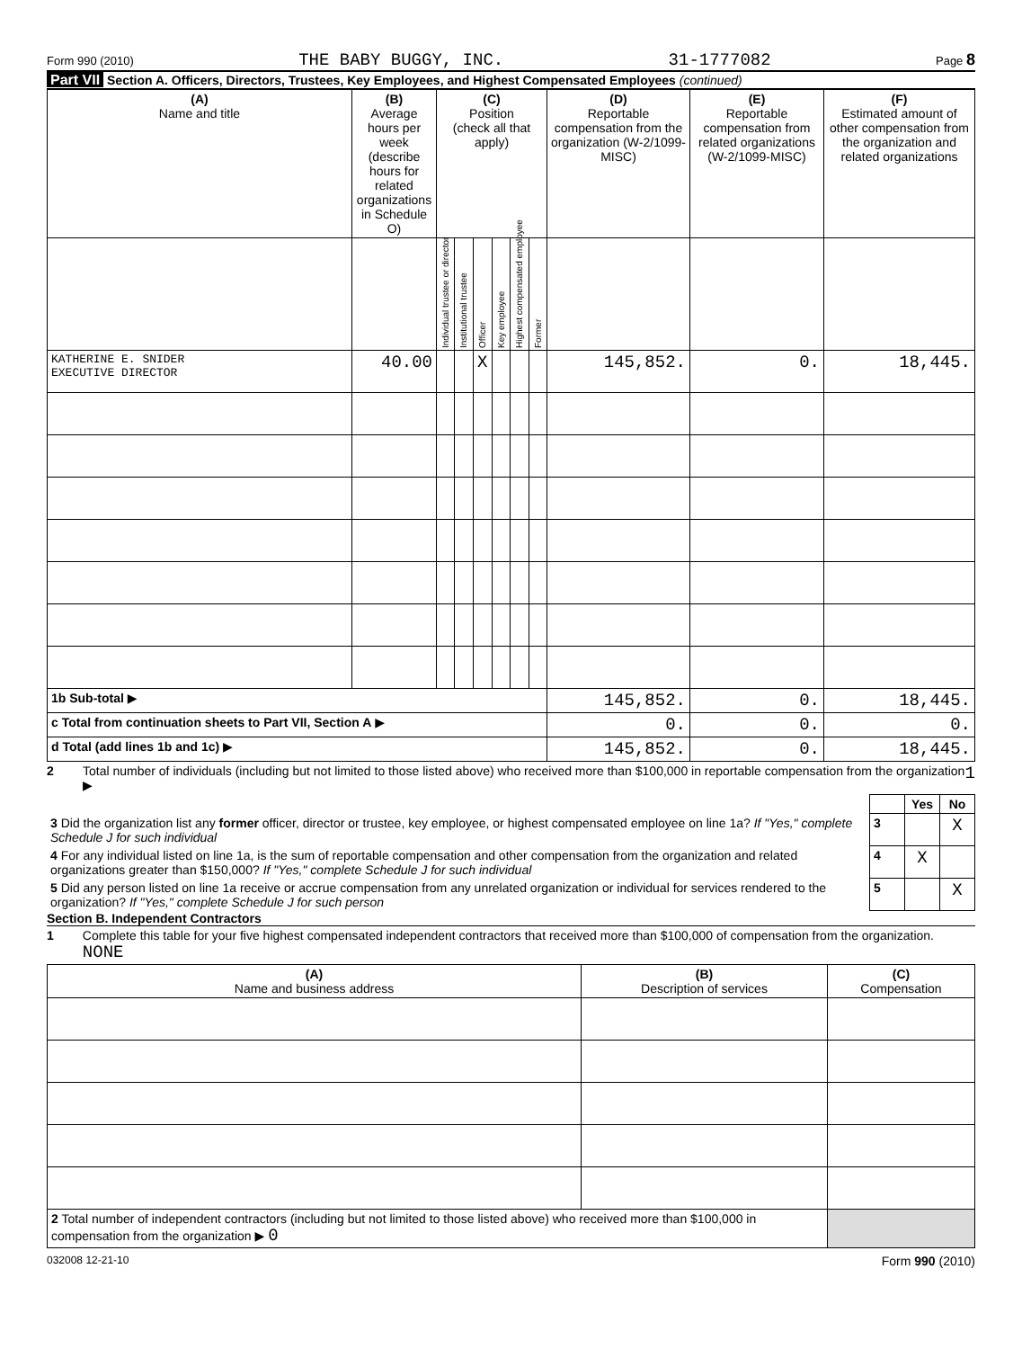Form 990 (2010) THE BABY BUGGY, INC. 31-1777082 Page 8
Part VII Section A. Officers, Directors, Trustees, Key Employees, and Highest Compensated Employees (continued)
| (A) Name and title | (B) Average hours per week (describe hours for related organizations in Schedule O) | (C) Position (check all that apply) | | | | | | (D) Reportable compensation from the organization (W-2/1099-MISC) | (E) Reportable compensation from related organizations (W-2/1099-MISC) | (F) Estimated amount of other compensation from the organization and related organizations |
| --- | --- | --- | --- | --- | --- | --- | --- | --- | --- | --- |
| | | Individual trustee or director | Institutional trustee | Officer | Key employee | Highest compensated employee | Former | | | |
| KATHERINE E. SNIDER EXECUTIVE DIRECTOR | 40.00 | | | X | | | | 145,852. | 0. | 18,445. |
| 1b Sub-total ▶ | | | | | | | | 145,852. | 0. | 18,445. |
| c Total from continuation sheets to Part VII, Section A ▶ | | | | | | | | 0. | 0. | 0. |
| d Total (add lines 1b and 1c) ▶ | | | | | | | | 145,852. | 0. | 18,445. |
2 Total number of individuals (including but not limited to those listed above) who received more than $100,000 in reportable compensation from the organization ▶ 1
| | | Yes | No |
| 3 Did the organization list any former officer, director or trustee, key employee, or highest compensated employee on line 1a? If "Yes," complete Schedule J for such individual | 3 | | X |
| 4 For any individual listed on line 1a, is the sum of reportable compensation and other compensation from the organization and related organizations greater than $150,000? If "Yes," complete Schedule J for such individual | 4 | X | |
| 5 Did any person listed on line 1a receive or accrue compensation from any unrelated organization or individual for services rendered to the organization? If "Yes," complete Schedule J for such person | 5 | | X |
Section B. Independent Contractors
1 Complete this table for your five highest compensated independent contractors that received more than $100,000 of compensation from the organization. NONE
| (A) Name and business address | (B) Description of services | (C) Compensation |
| --- | --- | --- |
| 2 Total number of independent contractors (including but not limited to those listed above) who received more than $100,000 in compensation from the organization ▶ 0 | | |
032008 12-21-10 Form 990 (2010)